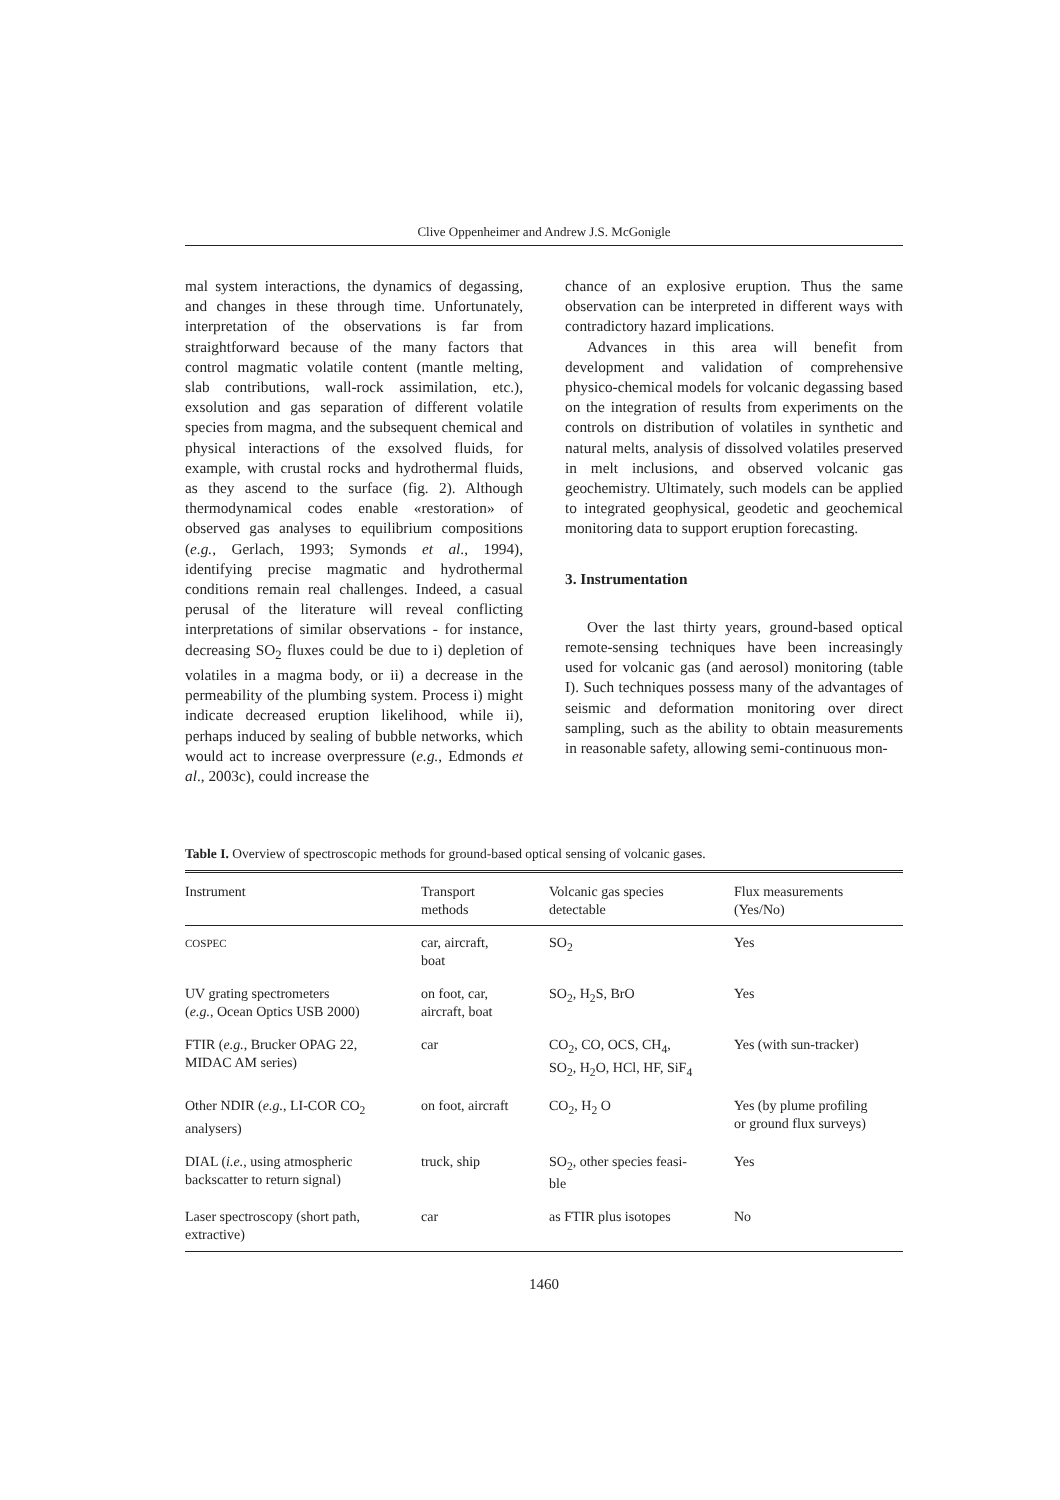Clive Oppenheimer and Andrew J.S. McGonigle
mal system interactions, the dynamics of degassing, and changes in these through time. Unfortunately, interpretation of the observations is far from straightforward because of the many factors that control magmatic volatile content (mantle melting, slab contributions, wall-rock assimilation, etc.), exsolution and gas separation of different volatile species from magma, and the subsequent chemical and physical interactions of the exsolved fluids, for example, with crustal rocks and hydrothermal fluids, as they ascend to the surface (fig. 2). Although thermodynamical codes enable «restoration» of observed gas analyses to equilibrium compositions (e.g., Gerlach, 1993; Symonds et al., 1994), identifying precise magmatic and hydrothermal conditions remain real challenges. Indeed, a casual perusal of the literature will reveal conflicting interpretations of similar observations - for instance, decreasing SO<sub>2</sub> fluxes could be due to i) depletion of volatiles in a magma body, or ii) a decrease in the permeability of the plumbing system. Process i) might indicate decreased eruption likelihood, while ii), perhaps induced by sealing of bubble networks, which would act to increase overpressure (e.g., Edmonds et al., 2003c), could increase the
chance of an explosive eruption. Thus the same observation can be interpreted in different ways with contradictory hazard implications.
Advances in this area will benefit from development and validation of comprehensive physico-chemical models for volcanic degassing based on the integration of results from experiments on the controls on distribution of volatiles in synthetic and natural melts, analysis of dissolved volatiles preserved in melt inclusions, and observed volcanic gas geochemistry. Ultimately, such models can be applied to integrated geophysical, geodetic and geochemical monitoring data to support eruption forecasting.
3. Instrumentation
Over the last thirty years, ground-based optical remote-sensing techniques have been increasingly used for volcanic gas (and aerosol) monitoring (table I). Such techniques possess many of the advantages of seismic and deformation monitoring over direct sampling, such as the ability to obtain measurements in reasonable safety, allowing semi-continuous mon-
Table I. Overview of spectroscopic methods for ground-based optical sensing of volcanic gases.
| Instrument | Transport methods | Volcanic gas species detectable | Flux measurements (Yes/No) |
| --- | --- | --- | --- |
| COSPEC | car, aircraft, boat | SO<sub>2</sub> | Yes |
| UV grating spectrometers ( e.g. , Ocean Optics USB 2000) | on foot, car, aircraft, boat | SO<sub>2</sub>, H<sub>2</sub>S, BrO | Yes |
| FTIR ( e.g. , Brucker OPAG 22, MIDAC AM series) | car | CO<sub>2</sub>, CO, OCS, CH<sub>4</sub>, SO<sub>2</sub>, H<sub>2</sub>O, HCl, HF, SiF<sub>4</sub> | Yes (with sun-tracker) |
| Other NDIR ( e.g. , LI-COR CO<sub>2</sub> analysers) | on foot, aircraft | CO<sub>2</sub>, H<sub>2</sub> O | Yes (by plume profiling or ground flux surveys) |
| DIAL ( i.e. , using atmospheric backscatter to return signal) | truck, ship | SO<sub>2</sub>, other species feasi- ble | Yes |
| Laser spectroscopy (short path, extractive) | car | as FTIR plus isotopes | No |
1460